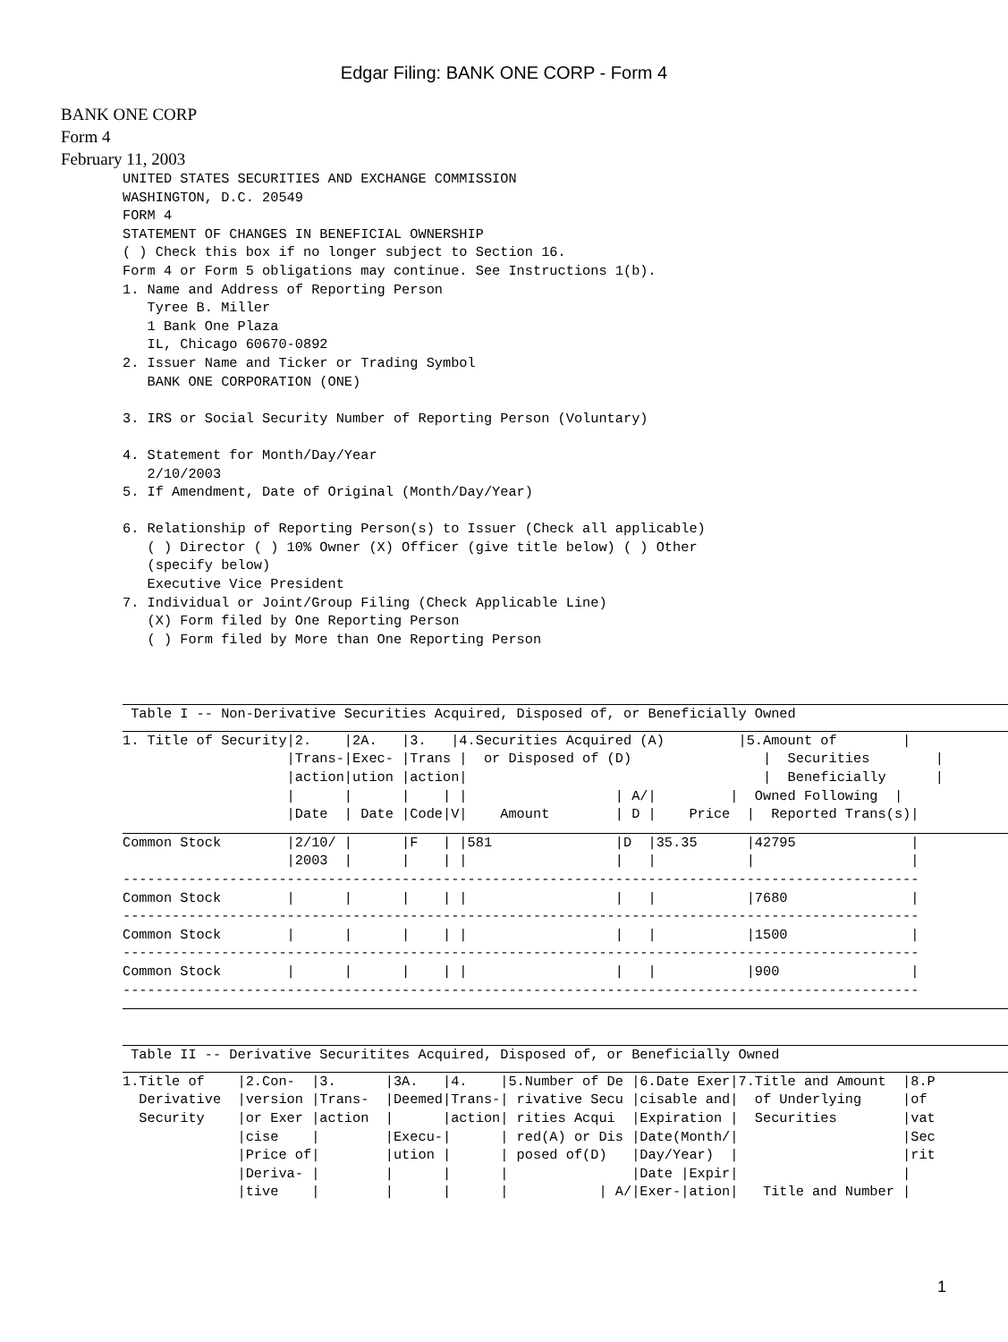Edgar Filing: BANK ONE CORP - Form 4
BANK ONE CORP
Form 4
February 11, 2003
UNITED STATES SECURITIES AND EXCHANGE COMMISSION
WASHINGTON, D.C. 20549
FORM 4
STATEMENT OF CHANGES IN BENEFICIAL OWNERSHIP
( ) Check this box if no longer subject to Section 16.
Form 4 or Form 5 obligations may continue. See Instructions 1(b).
1. Name and Address of Reporting Person
   Tyree B. Miller
   1 Bank One Plaza
   IL, Chicago 60670-0892
2. Issuer Name and Ticker or Trading Symbol
   BANK ONE CORPORATION (ONE)

3. IRS or Social Security Number of Reporting Person (Voluntary)

4. Statement for Month/Day/Year
   2/10/2003
5. If Amendment, Date of Original (Month/Day/Year)

6. Relationship of Reporting Person(s) to Issuer (Check all applicable)
   ( ) Director ( ) 10% Owner (X) Officer (give title below) ( ) Other
   (specify below)
   Executive Vice President
7. Individual or Joint/Group Filing (Check Applicable Line)
   (X) Form filed by One Reporting Person
   ( ) Form filed by More than One Reporting Person
 Table I -- Non-Derivative Securities Acquired, Disposed of, or Beneficially Owned
1. Title of Security|2.    |2A.   |3.   |4.Securities Acquired (A)         |5.Amount of        |
                    |Trans-|Exec- |Trans |  or Disposed of (D)                |  Securities        |
                    |action|ution |action|                                    |  Beneficially      |
                    |      |      |    | |                  | A/|         |  Owned Following  |
                    |Date  | Date |Code|V|    Amount        | D |    Price  |  Reported Trans(s)|
Common Stock        |2/10/ |      |F   | |581               |D  |35.35      |42795              |
                    |2003  |      |    | |                  |   |           |                   |
-------------------------------------------------------------------------------------------------
Common Stock        |      |      |    | |                  |   |           |7680               |
-------------------------------------------------------------------------------------------------
Common Stock        |      |      |    | |                  |   |           |1500               |
-------------------------------------------------------------------------------------------------
Common Stock        |      |      |    | |                  |   |           |900                |
-------------------------------------------------------------------------------------------------
 Table II -- Derivative Securitites Acquired, Disposed of, or Beneficially Owned
1.Title of    |2.Con-  |3.      |3A.   |4.    |5.Number of De |6.Date Exer|7.Title and Amount  |8.P
  Derivative  |version |Trans-  |Deemed|Trans-| rivative Secu |cisable and|  of Underlying     |of
  Security    |or Exer |action  |      |action| rities Acqui  |Expiration |  Securities        |vat
              |cise    |        |Execu-|      | red(A) or Dis |Date(Month/|                    |Sec
              |Price of|        |ution |      | posed of(D)   |Day/Year)  |                    |rit
              |Deriva- |        |      |      |               |Date |Expir|                    |
              |tive    |        |      |      |           | A/|Exer-|ation|   Title and Number |
1